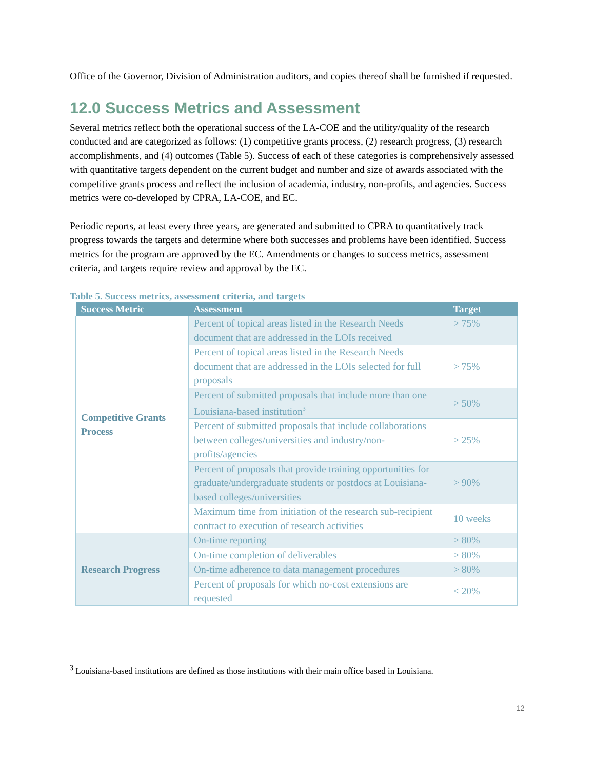Office of the Governor, Division of Administration auditors, and copies thereof shall be furnished if requested.
12.0 Success Metrics and Assessment
Several metrics reflect both the operational success of the LA-COE and the utility/quality of the research conducted and are categorized as follows: (1) competitive grants process, (2) research progress, (3) research accomplishments, and (4) outcomes (Table 5). Success of each of these categories is comprehensively assessed with quantitative targets dependent on the current budget and number and size of awards associated with the competitive grants process and reflect the inclusion of academia, industry, non-profits, and agencies. Success metrics were co-developed by CPRA, LA-COE, and EC.
Periodic reports, at least every three years, are generated and submitted to CPRA to quantitatively track progress towards the targets and determine where both successes and problems have been identified. Success metrics for the program are approved by the EC. Amendments or changes to success metrics, assessment criteria, and targets require review and approval by the EC.
Table 5. Success metrics, assessment criteria, and targets
| Success Metric | Assessment | Target |
| --- | --- | --- |
| Competitive Grants Process | Percent of topical areas listed in the Research Needs document that are addressed in the LOIs received | > 75% |
| | Percent of topical areas listed in the Research Needs document that are addressed in the LOIs selected for full proposals | > 75% |
| | Percent of submitted proposals that include more than one Louisiana-based institution<sup>3</sup> | > 50% |
| | Percent of submitted proposals that include collaborations between colleges/universities and industry/non-profits/agencies | > 25% |
| | Percent of proposals that provide training opportunities for graduate/undergraduate students or postdocs at Louisiana-based colleges/universities | > 90% |
| | Maximum time from initiation of the research sub-recipient contract to execution of research activities | 10 weeks |
| Research Progress | On-time reporting | > 80% |
| | On-time completion of deliverables | > 80% |
| | On-time adherence to data management procedures | > 80% |
| | Percent of proposals for which no-cost extensions are requested | < 20% |
<sup>3</sup> Louisiana-based institutions are defined as those institutions with their main office based in Louisiana.
12